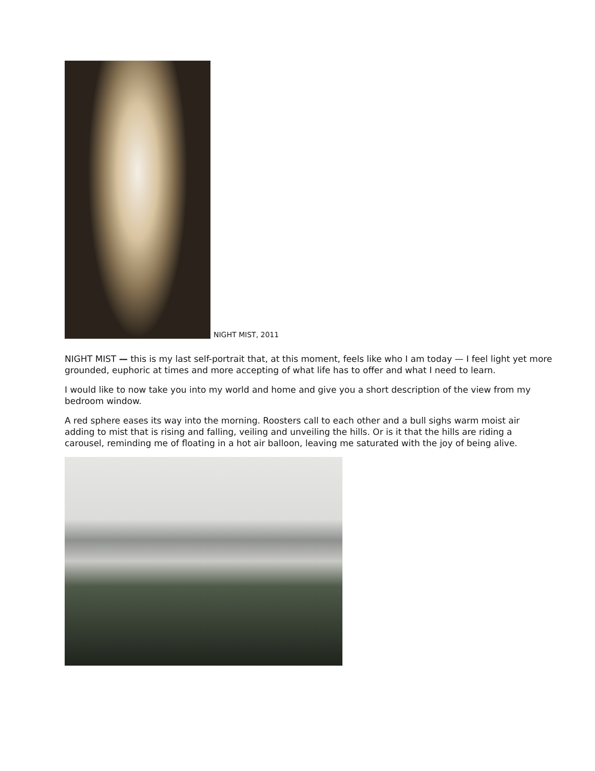NIGHT MIST, 2011
NIGHT MIST — this is my last self-portrait that, at this moment, feels like who I am today — I feel light yet more grounded, euphoric at times and more accepting of what life has to offer and what I need to learn.
I would like to now take you into my world and home and give you a short description of the view from my bedroom window.
A red sphere eases its way into the morning. Roosters call to each other and a bull sighs warm moist air adding to mist that is rising and falling, veiling and unveiling the hills. Or is it that the hills are riding a carousel, reminding me of floating in a hot air balloon, leaving me saturated with the joy of being alive.